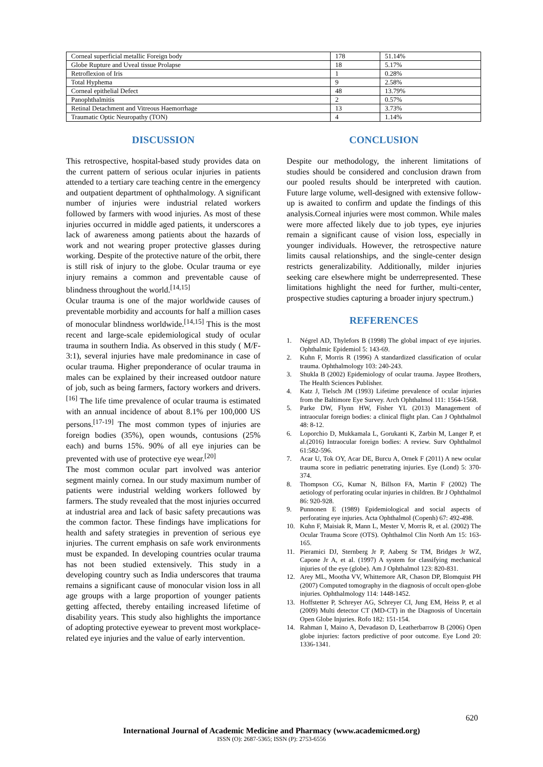| Corneal superficial metallic Foreign body | 178 | 51.14% |
| Globe Rupture and Uveal tissue Prolapse | 18 | 5.17% |
| Retroflexion of Iris | 1 | 0.28% |
| Total Hyphema | 9 | 2.58% |
| Corneal epithelial Defect | 48 | 13.79% |
| Panophthalmitis | 2 | 0.57% |
| Retinal Detachment and Vitreous Haemorrhage | 13 | 3.73% |
| Traumatic Optic Neuropathy (TON) | 4 | 1.14% |
DISCUSSION
This retrospective, hospital-based study provides data on the current pattern of serious ocular injuries in patients attended to a tertiary care teaching centre in the emergency and outpatient department of ophthalmology. A significant number of injuries were industrial related workers followed by farmers with wood injuries. As most of these injuries occurred in middle aged patients, it underscores a lack of awareness among patients about the hazards of work and not wearing proper protective glasses during working. Despite of the protective nature of the orbit, there is still risk of injury to the globe. Ocular trauma or eye injury remains a common and preventable cause of blindness throughout the world.<sup>[14,15]</sup>
Ocular trauma is one of the major worldwide causes of preventable morbidity and accounts for half a million cases of monocular blindness worldwide.<sup>[14,15]</sup> This is the most recent and large-scale epidemiological study of ocular trauma in southern India. As observed in this study ( M/F-3:1), several injuries have male predominance in case of ocular trauma. Higher preponderance of ocular trauma in males can be explained by their increased outdoor nature of job, such as being farmers, factory workers and drivers.<sup>[16]</sup> The life time prevalence of ocular trauma is estimated with an annual incidence of about 8.1% per 100,000 US persons.<sup>[17-19]</sup> The most common types of injuries are foreign bodies (35%), open wounds, contusions (25% each) and burns 15%. 90% of all eye injuries can be prevented with use of protective eye wear.<sup>[20]</sup>
The most common ocular part involved was anterior segment mainly cornea. In our study maximum number of patients were industrial welding workers followed by farmers. The study revealed that the most injuries occurred at industrial area and lack of basic safety precautions was the common factor. These findings have implications for health and safety strategies in prevention of serious eye injuries. The current emphasis on safe work environments must be expanded. In developing countries ocular trauma has not been studied extensively. This study in a developing country such as India underscores that trauma remains a significant cause of monocular vision loss in all age groups with a large proportion of younger patients getting affected, thereby entailing increased lifetime of disability years. This study also highlights the importance of adopting protective eyewear to prevent most workplace-related eye injuries and the value of early intervention.
CONCLUSION
Despite our methodology, the inherent limitations of studies should be considered and conclusion drawn from our pooled results should be interpreted with caution. Future large volume, well-designed with extensive follow-up is awaited to confirm and update the findings of this analysis.Corneal injuries were most common. While males were more affected likely due to job types, eye injuries remain a significant cause of vision loss, especially in younger individuals. However, the retrospective nature limits causal relationships, and the single-center design restricts generalizability. Additionally, milder injuries seeking care elsewhere might be underrepresented. These limitations highlight the need for further, multi-center, prospective studies capturing a broader injury spectrum.)
REFERENCES
1. Négrel AD, Thylefors B (1998) The global impact of eye injuries. Ophthalmic Epidemiol 5: 143-69.
2. Kuhn F, Morris R (1996) A standardized classification of ocular trauma. Ophthalmology 103: 240-243.
3. Shukla B (2002) Epidemiology of ocular trauma. Jaypee Brothers, The Health Sciences Publisher.
4. Katz J, Tielsch JM (1993) Lifetime prevalence of ocular injuries from the Baltimore Eye Survey. Arch Ophthalmol 111: 1564-1568.
5. Parke DW, Flynn HW, Fisher YL (2013) Management of intraocular foreign bodies: a clinical flight plan. Can J Ophthalmol 48: 8-12.
6. Loporchio D, Mukkamala L, Gorukanti K, Zarbin M, Langer P, et al.(2016) Intraocular foreign bodies: A review. Surv Ophthalmol 61:582-596.
7. Acar U, Tok OY, Acar DE, Burcu A, Ornek F (2011) A new ocular trauma score in pediatric penetrating injuries. Eye (Lond) 5: 370-374.
8. Thompson CG, Kumar N, Billson FA, Martin F (2002) The aetiology of perforating ocular injuries in children. Br J Ophthalmol 86: 920-928.
9. Punnonen E (1989) Epidemiological and social aspects of perforating eye injuries. Acta Ophthalmol (Copenh) 67: 492-498.
10. Kuhn F, Maisiak R, Mann L, Mester V, Morris R, et al. (2002) The Ocular Trauma Score (OTS). Ophthalmol Clin North Am 15: 163-165.
11. Pieramici DJ, Sternberg Jr P, Aaberg Sr TM, Bridges Jr WZ, Capone Jr A, et al. (1997) A system for classifying mechanical injuries of the eye (globe). Am J Ophthalmol 123: 820-831.
12. Arey ML, Mootha VV, Whittemore AR, Chason DP, Blomquist PH (2007) Computed tomography in the diagnosis of occult open-globe injuries. Ophthalmology 114: 1448-1452.
13. Hoffstetter P, Schreyer AG, Schreyer CI, Jung EM, Heiss P, et al (2009) Multi detector CT (MD-CT) in the Diagnosis of Uncertain Open Globe Injuries. Rofo 182: 151-154.
14. Rahman I, Maino A, Devadason D, Leatherbarrow B (2006) Open globe injuries: factors predictive of poor outcome. Eye Lond 20: 1336-1341.
620
International Journal of Academic Medicine and Pharmacy (www.academicmed.org)
ISSN (O): 2687-5365; ISSN (P): 2753-6556